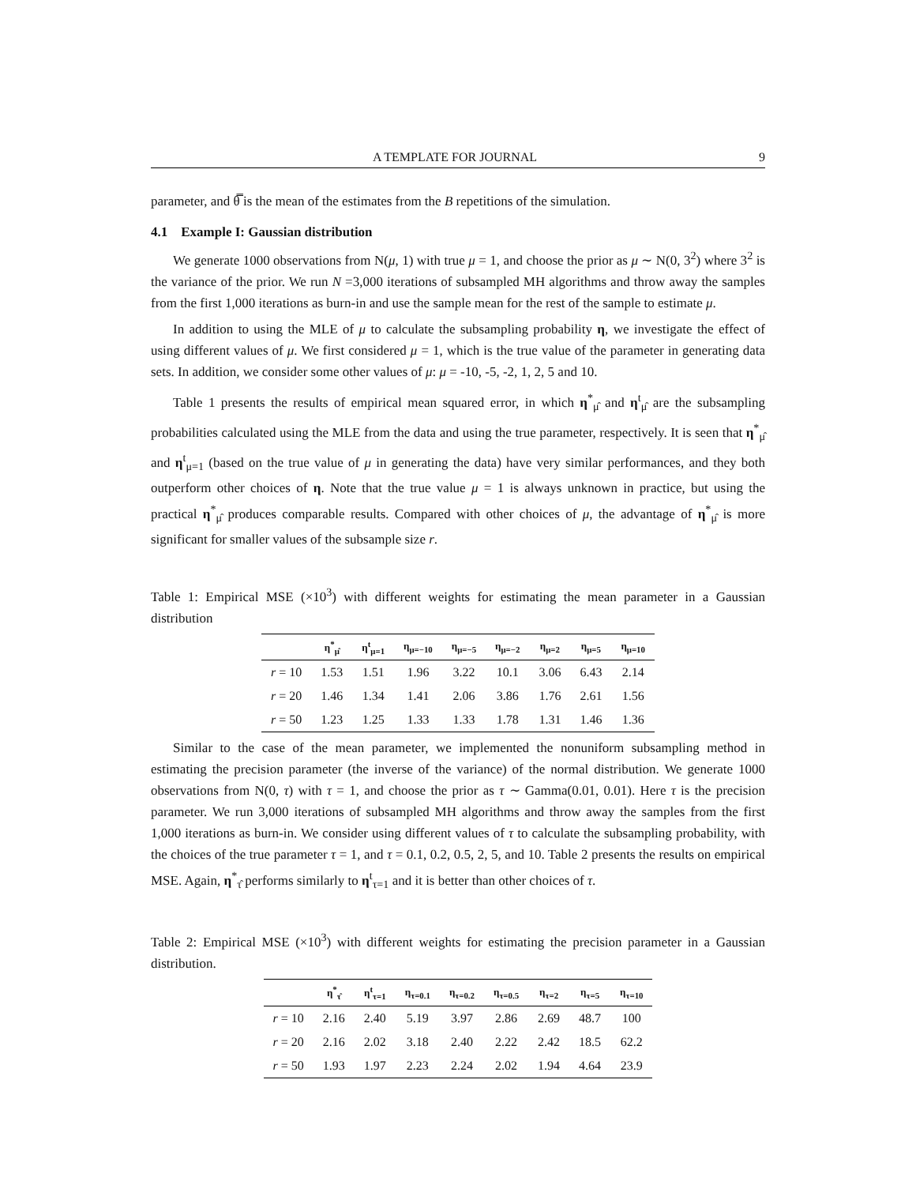A TEMPLATE FOR JOURNAL 9
parameter, and θ̿ is the mean of the estimates from the B repetitions of the simulation.
4.1 Example I: Gaussian distribution
We generate 1000 observations from N(μ, 1) with true μ = 1, and choose the prior as μ ∼ N(0, 3<sup>2</sup>) where 3<sup>2</sup> is the variance of the prior. We run N =3,000 iterations of subsampled MH algorithms and throw away the samples from the first 1,000 iterations as burn-in and use the sample mean for the rest of the sample to estimate μ.
In addition to using the MLE of μ to calculate the subsampling probability η, we investigate the effect of using different values of μ. We first considered μ = 1, which is the true value of the parameter in generating data sets. In addition, we consider some other values of μ: μ = -10, -5, -2, 1, 2, 5 and 10.
Table 1 presents the results of empirical mean squared error, in which η<sup>*</sup><sub>μ̂</sub> and η<sup>t</sup><sub>μ̂</sub> are the subsampling probabilities calculated using the MLE from the data and using the true parameter, respectively. It is seen that η<sup>*</sup><sub>μ̂</sub> and η<sup>t</sup><sub>μ=1</sub> (based on the true value of μ in generating the data) have very similar performances, and they both outperform other choices of η. Note that the true value μ = 1 is always unknown in practice, but using the practical η<sup>*</sup><sub>μ̂</sub> produces comparable results. Compared with other choices of μ, the advantage of η<sup>*</sup><sub>μ̂</sub> is more significant for smaller values of the subsample size r.
Table 1: Empirical MSE (×10<sup>3</sup>) with different weights for estimating the mean parameter in a Gaussian distribution
| | η<sup>*</sup><sub>μ̂</sub> | η<sup>t</sup><sub>μ=1</sub> | η<sub>μ=−10</sub> | η<sub>μ=−5</sub> | η<sub>μ=−2</sub> | η<sub>μ=2</sub> | η<sub>μ=5</sub> | η<sub>μ=10</sub> |
| --- | --- | --- | --- | --- | --- | --- | --- | --- |
| r = 10 | 1.53 | 1.51 | 1.96 | 3.22 | 10.1 | 3.06 | 6.43 | 2.14 |
| r = 20 | 1.46 | 1.34 | 1.41 | 2.06 | 3.86 | 1.76 | 2.61 | 1.56 |
| r = 50 | 1.23 | 1.25 | 1.33 | 1.33 | 1.78 | 1.31 | 1.46 | 1.36 |
Similar to the case of the mean parameter, we implemented the nonuniform subsampling method in estimating the precision parameter (the inverse of the variance) of the normal distribution. We generate 1000 observations from N(0, τ) with τ = 1, and choose the prior as τ ∼ Gamma(0.01, 0.01). Here τ is the precision parameter. We run 3,000 iterations of subsampled MH algorithms and throw away the samples from the first 1,000 iterations as burn-in. We consider using different values of τ to calculate the subsampling probability, with the choices of the true parameter τ = 1, and τ = 0.1, 0.2, 0.5, 2, 5, and 10. Table 2 presents the results on empirical MSE. Again, η<sup>*</sup><sub>τ̂</sub> performs similarly to η<sup>t</sup><sub>τ=1</sub> and it is better than other choices of τ.
Table 2: Empirical MSE (×10<sup>3</sup>) with different weights for estimating the precision parameter in a Gaussian distribution.
| | η<sup>*</sup><sub>τ̂</sub> | η<sup>t</sup><sub>τ=1</sub> | η<sub>τ=0.1</sub> | η<sub>τ=0.2</sub> | η<sub>τ=0.5</sub> | η<sub>τ=2</sub> | η<sub>τ=5</sub> | η<sub>τ=10</sub> |
| --- | --- | --- | --- | --- | --- | --- | --- | --- |
| r = 10 | 2.16 | 2.40 | 5.19 | 3.97 | 2.86 | 2.69 | 48.7 | 100 |
| r = 20 | 2.16 | 2.02 | 3.18 | 2.40 | 2.22 | 2.42 | 18.5 | 62.2 |
| r = 50 | 1.93 | 1.97 | 2.23 | 2.24 | 2.02 | 1.94 | 4.64 | 23.9 |